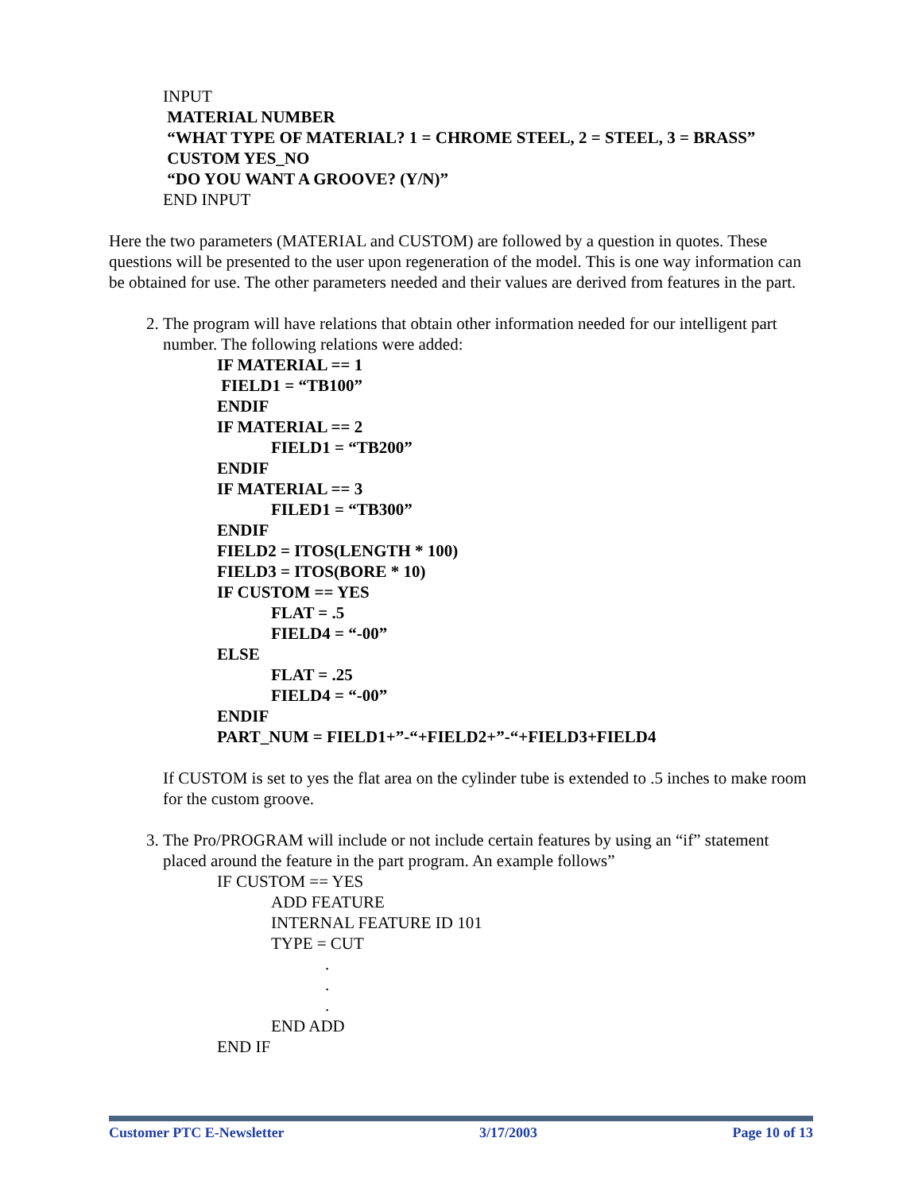INPUT
MATERIAL NUMBER
“WHAT TYPE OF MATERIAL? 1 = CHROME STEEL, 2 = STEEL, 3 = BRASS”
CUSTOM YES_NO
“DO YOU WANT A GROOVE? (Y/N)”
END INPUT
Here the two parameters (MATERIAL and CUSTOM) are followed by a question in quotes. These questions will be presented to the user upon regeneration of the model. This is one way information can be obtained for use. The other parameters needed and their values are derived from features in the part.
2. The program will have relations that obtain other information needed for our intelligent part number. The following relations were added:
IF MATERIAL == 1
FIELD1 = “TB100”
ENDIF
IF MATERIAL == 2
FIELD1 = “TB200”
ENDIF
IF MATERIAL == 3
FILED1 = “TB300”
ENDIF
FIELD2 = ITOS(LENGTH * 100)
FIELD3 = ITOS(BORE * 10)
IF CUSTOM == YES
FLAT = .5
FIELD4 = “-00”
ELSE
FLAT = .25
FIELD4 = “-00”
ENDIF
PART_NUM = FIELD1+”-“+FIELD2+”-“+FIELD3+FIELD4
If CUSTOM is set to yes the flat area on the cylinder tube is extended to .5 inches to make room for the custom groove.
3. The Pro/PROGRAM will include or not include certain features by using an “if” statement placed around the feature in the part program. An example follows”
IF CUSTOM == YES
ADD FEATURE
INTERNAL FEATURE ID 101
TYPE = CUT
.
.
.
END ADD
END IF
Customer PTC E-Newsletter 3/17/2003 Page 10 of 13